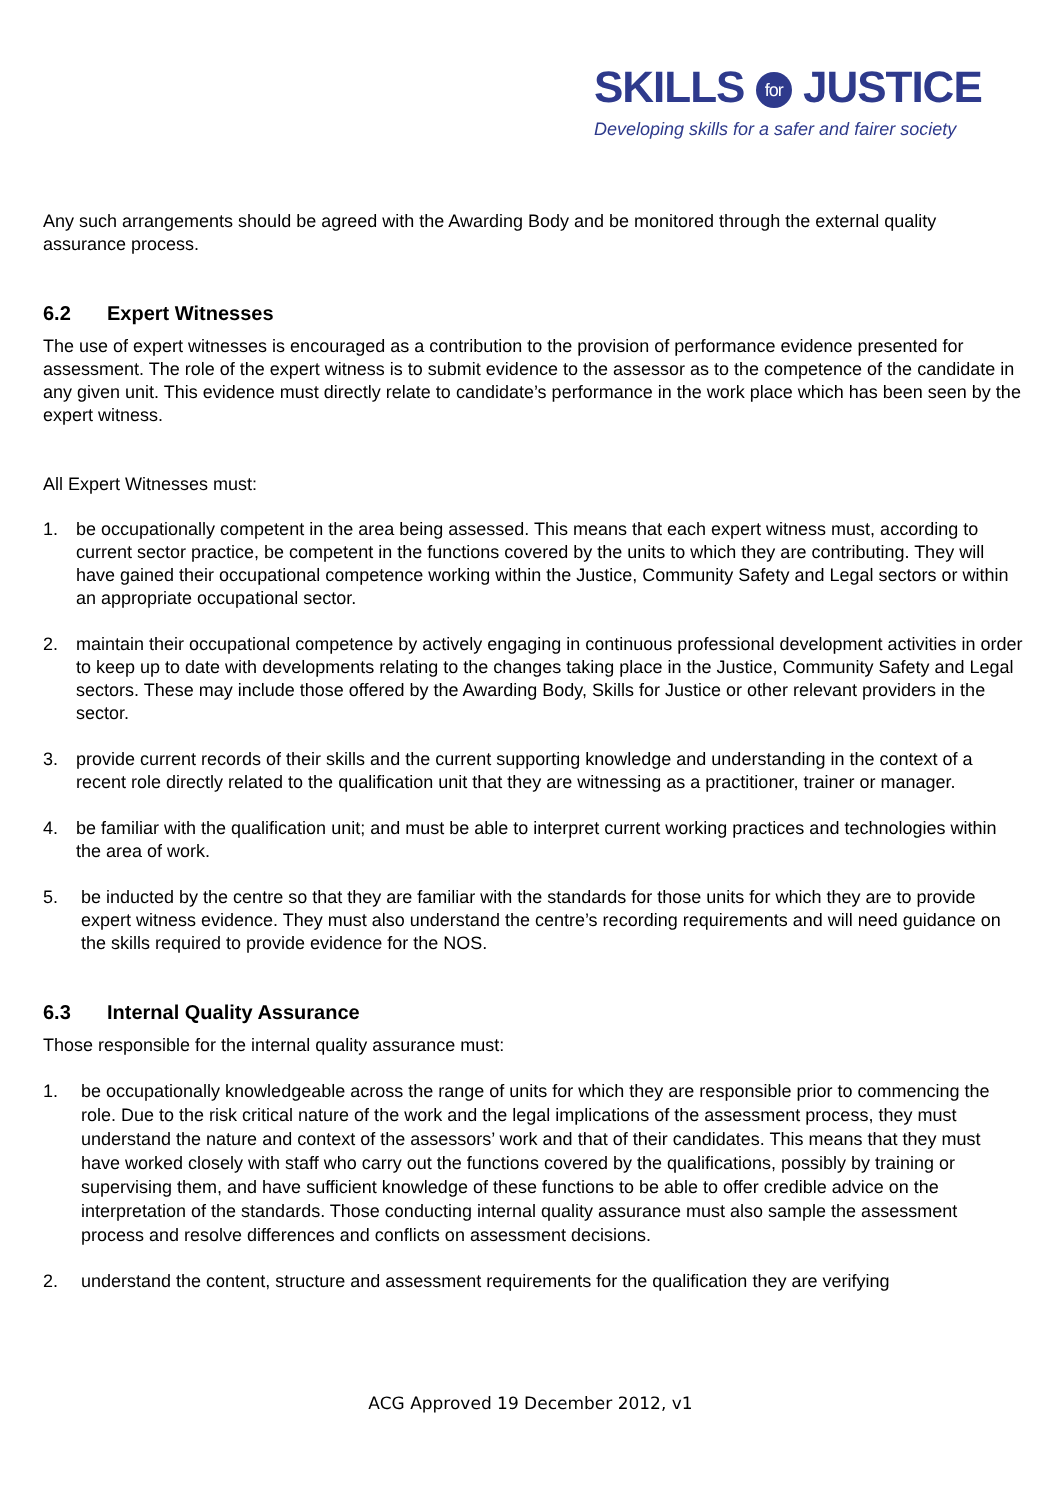SKILLS for JUSTICE
Developing skills for a safer and fairer society
Any such arrangements should be agreed with the Awarding Body and be monitored through the external quality assurance process.
6.2 Expert Witnesses
The use of expert witnesses is encouraged as a contribution to the provision of performance evidence presented for assessment. The role of the expert witness is to submit evidence to the assessor as to the competence of the candidate in any given unit. This evidence must directly relate to candidate’s performance in the work place which has been seen by the expert witness.
All Expert Witnesses must:
1. be occupationally competent in the area being assessed. This means that each expert witness must, according to current sector practice, be competent in the functions covered by the units to which they are contributing. They will have gained their occupational competence working within the Justice, Community Safety and Legal sectors or within an appropriate occupational sector.
2. maintain their occupational competence by actively engaging in continuous professional development activities in order to keep up to date with developments relating to the changes taking place in the Justice, Community Safety and Legal sectors. These may include those offered by the Awarding Body, Skills for Justice or other relevant providers in the sector.
3. provide current records of their skills and the current supporting knowledge and understanding in the context of a recent role directly related to the qualification unit that they are witnessing as a practitioner, trainer or manager.
4. be familiar with the qualification unit; and must be able to interpret current working practices and technologies within the area of work.
5. be inducted by the centre so that they are familiar with the standards for those units for which they are to provide expert witness evidence. They must also understand the centre’s recording requirements and will need guidance on the skills required to provide evidence for the NOS.
6.3 Internal Quality Assurance
Those responsible for the internal quality assurance must:
1. be occupationally knowledgeable across the range of units for which they are responsible prior to commencing the role. Due to the risk critical nature of the work and the legal implications of the assessment process, they must understand the nature and context of the assessors’ work and that of their candidates. This means that they must have worked closely with staff who carry out the functions covered by the qualifications, possibly by training or supervising them, and have sufficient knowledge of these functions to be able to offer credible advice on the interpretation of the standards. Those conducting internal quality assurance must also sample the assessment process and resolve differences and conflicts on assessment decisions.
2. understand the content, structure and assessment requirements for the qualification they are verifying
ACG Approved 19 December 2012, v1